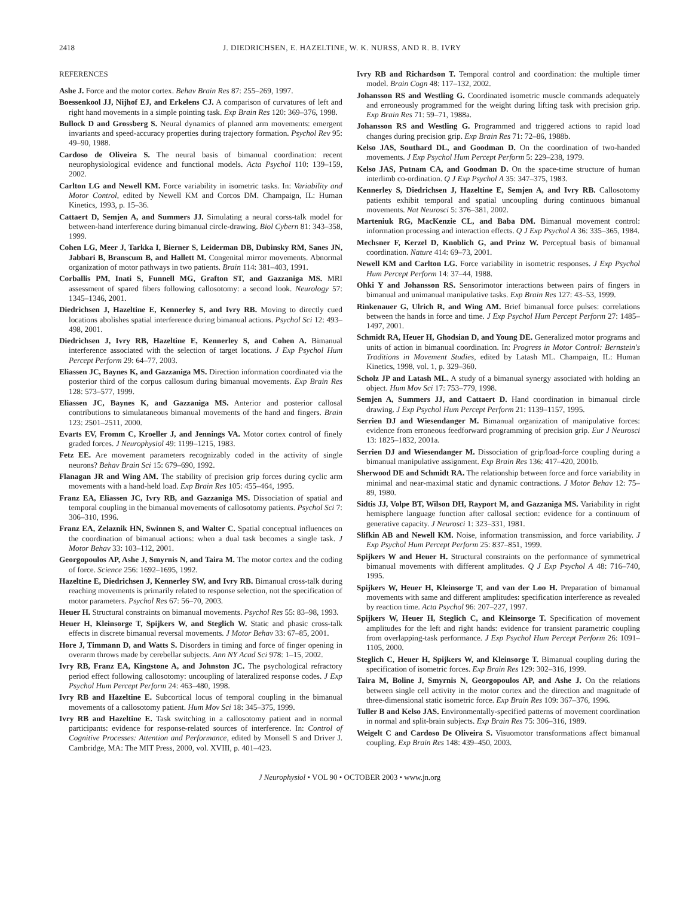2418 J. DIEDRICHSEN, E. HAZELTINE, W. K. NURSS, AND R. B. IVRY
REFERENCES
Ashe J. Force and the motor cortex. Behav Brain Res 87: 255–269, 1997.
Boessenkool JJ, Nijhof EJ, and Erkelens CJ. A comparison of curvatures of left and right hand movements in a simple pointing task. Exp Brain Res 120: 369–376, 1998.
Bullock D and Grossberg S. Neural dynamics of planned arm movements: emergent invariants and speed-accuracy properties during trajectory formation. Psychol Rev 95: 49–90, 1988.
Cardoso de Oliveira S. The neural basis of bimanual coordination: recent neurophysiological evidence and functional models. Acta Psychol 110: 139–159, 2002.
Carlton LG and Newell KM. Force variability in isometric tasks. In: Variability and Motor Control, edited by Newell KM and Corcos DM. Champaign, IL: Human Kinetics, 1993, p. 15–36.
Cattaert D, Semjen A, and Summers JJ. Simulating a neural corss-talk model for between-hand interference during bimanual circle-drawing. Biol Cybern 81: 343–358, 1999.
Cohen LG, Meer J, Tarkka I, Bierner S, Leiderman DB, Dubinsky RM, Sanes JN, Jabbari B, Branscum B, and Hallett M. Congenital mirror movements. Abnormal organization of motor pathways in two patients. Brain 114: 381–403, 1991.
Corballis PM, Inati S, Funnell MG, Grafton ST, and Gazzaniga MS. MRI assessment of spared fibers following callosotomy: a second look. Neurology 57: 1345–1346, 2001.
Diedrichsen J, Hazeltine E, Kennerley S, and Ivry RB. Moving to directly cued locations abolishes spatial interference during bimanual actions. Psychol Sci 12: 493–498, 2001.
Diedrichsen J, Ivry RB, Hazeltine E, Kennerley S, and Cohen A. Bimanual interference associated with the selection of target locations. J Exp Psychol Hum Percept Perform 29: 64–77, 2003.
Eliassen JC, Baynes K, and Gazzaniga MS. Direction information coordinated via the posterior third of the corpus callosum during bimanual movements. Exp Brain Res 128: 573–577, 1999.
Eliassen JC, Baynes K, and Gazzaniga MS. Anterior and posterior callosal contributions to simulataneous bimanual movements of the hand and fingers. Brain 123: 2501–2511, 2000.
Evarts EV, Fromm C, Kroeller J, and Jennings VA. Motor cortex control of finely graded forces. J Neurophysiol 49: 1199–1215, 1983.
Fetz EE. Are movement parameters recognizably coded in the activity of single neurons? Behav Brain Sci 15: 679–690, 1992.
Flanagan JR and Wing AM. The stability of precision grip forces during cyclic arm movements with a hand-held load. Exp Brain Res 105: 455–464, 1995.
Franz EA, Eliassen JC, Ivry RB, and Gazzaniga MS. Dissociation of spatial and temporal coupling in the bimanual movements of callosotomy patients. Psychol Sci 7: 306–310, 1996.
Franz EA, Zelaznik HN, Swinnen S, and Walter C. Spatial conceptual influences on the coordination of bimanual actions: when a dual task becomes a single task. J Motor Behav 33: 103–112, 2001.
Georgopoulos AP, Ashe J, Smyrnis N, and Taira M. The motor cortex and the coding of force. Science 256: 1692–1695, 1992.
Hazeltine E, Diedrichsen J, Kennerley SW, and Ivry RB. Bimanual cross-talk during reaching movements is primarily related to response selection, not the specification of motor parameters. Psychol Res 67: 56–70, 2003.
Heuer H. Structural constraints on bimanual movements. Psychol Res 55: 83–98, 1993.
Heuer H, Kleinsorge T, Spijkers W, and Steglich W. Static and phasic cross-talk effects in discrete bimanual reversal movements. J Motor Behav 33: 67–85, 2001.
Hore J, Timmann D, and Watts S. Disorders in timing and force of finger opening in overarm throws made by cerebellar subjects. Ann NY Acad Sci 978: 1–15, 2002.
Ivry RB, Franz EA, Kingstone A, and Johnston JC. The psychological refractory period effect following callosotomy: uncoupling of lateralized response codes. J Exp Psychol Hum Percept Perform 24: 463–480, 1998.
Ivry RB and Hazeltine E. Subcortical locus of temporal coupling in the bimanual movements of a callosotomy patient. Hum Mov Sci 18: 345–375, 1999.
Ivry RB and Hazeltine E. Task switching in a callosotomy patient and in normal participants: evidence for response-related sources of interference. In: Control of Cognitive Processes: Attention and Performance, edited by Monsell S and Driver J. Cambridge, MA: The MIT Press, 2000, vol. XVIII, p. 401–423.
Ivry RB and Richardson T. Temporal control and coordination: the multiple timer model. Brain Cogn 48: 117–132, 2002.
Johansson RS and Westling G. Coordinated isometric muscle commands adequately and erroneously programmed for the weight during lifting task with precision grip. Exp Brain Res 71: 59–71, 1988a.
Johansson RS and Westling G. Programmed and triggered actions to rapid load changes during precision grip. Exp Brain Res 71: 72–86, 1988b.
Kelso JAS, Southard DL, and Goodman D. On the coordination of two-handed movements. J Exp Psychol Hum Percept Perform 5: 229–238, 1979.
Kelso JAS, Putnam CA, and Goodman D. On the space-time structure of human interlimb co-ordination. Q J Exp Psychol A 35: 347–375, 1983.
Kennerley S, Diedrichsen J, Hazeltine E, Semjen A, and Ivry RB. Callosotomy patients exhibit temporal and spatial uncoupling during continuous bimanual movements. Nat Neurosci 5: 376–381, 2002.
Marteniuk RG, MacKenzie CL, and Baba DM. Bimanual movement control: information processing and interaction effects. Q J Exp Psychol A 36: 335–365, 1984.
Mechsner F, Kerzel D, Knoblich G, and Prinz W. Perceptual basis of bimanual coordination. Nature 414: 69–73, 2001.
Newell KM and Carlton LG. Force variability in isometric responses. J Exp Psychol Hum Percept Perform 14: 37–44, 1988.
Ohki Y and Johansson RS. Sensorimotor interactions between pairs of fingers in bimanual and unimanual manipulative tasks. Exp Brain Res 127: 43–53, 1999.
Rinkenauer G, Ulrich R, and Wing AM. Brief bimanual force pulses: correlations between the hands in force and time. J Exp Psychol Hum Percept Perform 27: 1485–1497, 2001.
Schmidt RA, Heuer H, Ghodsian D, and Young DE. Generalized motor programs and units of action in bimanual coordination. In: Progress in Motor Control: Bernstein's Traditions in Movement Studies, edited by Latash ML. Champaign, IL: Human Kinetics, 1998, vol. 1, p. 329–360.
Scholz JP and Latash ML. A study of a bimanual synergy associated with holding an object. Hum Mov Sci 17: 753–779, 1998.
Semjen A, Summers JJ, and Cattaert D. Hand coordination in bimanual circle drawing. J Exp Psychol Hum Percept Perform 21: 1139–1157, 1995.
Serrien DJ and Wiesendanger M. Bimanual organization of manipulative forces: evidence from erroneous feedforward programming of precision grip. Eur J Neurosci 13: 1825–1832, 2001a.
Serrien DJ and Wiesendanger M. Dissociation of grip/load-force coupling during a bimanual manipulative assignment. Exp Brain Res 136: 417–420, 2001b.
Sherwood DE and Schmidt RA. The relationship between force and force variability in minimal and near-maximal static and dynamic contractions. J Motor Behav 12: 75–89, 1980.
Sidtis JJ, Volpe BT, Wilson DH, Rayport M, and Gazzaniga MS. Variability in right hemisphere language function after callosal section: evidence for a continuum of generative capacity. J Neurosci 1: 323–331, 1981.
Slifkin AB and Newell KM. Noise, information transmission, and force variability. J Exp Psychol Hum Percept Perform 25: 837–851, 1999.
Spijkers W and Heuer H. Structural constraints on the performance of symmetrical bimanual movements with different amplitudes. Q J Exp Psychol A 48: 716–740, 1995.
Spijkers W, Heuer H, Kleinsorge T, and van der Loo H. Preparation of bimanual movements with same and different amplitudes: specification interference as revealed by reaction time. Acta Psychol 96: 207–227, 1997.
Spijkers W, Heuer H, Steglich C, and Kleinsorge T. Specification of movement amplitudes for the left and right hands: evidence for transient parametric coupling from overlapping-task performance. J Exp Psychol Hum Percept Perform 26: 1091–1105, 2000.
Steglich C, Heuer H, Spijkers W, and Kleinsorge T. Bimanual coupling during the specification of isometric forces. Exp Brain Res 129: 302–316, 1999.
Taira M, Boline J, Smyrnis N, Georgopoulos AP, and Ashe J. On the relations between single cell activity in the motor cortex and the direction and magnitude of three-dimensional static isometric force. Exp Brain Res 109: 367–376, 1996.
Tuller B and Kelso JAS. Environmentally-specified patterns of movement coordination in normal and split-brain subjects. Exp Brain Res 75: 306–316, 1989.
Weigelt C and Cardoso De Oliveira S. Visuomotor transformations affect bimanual coupling. Exp Brain Res 148: 439–450, 2003.
J Neurophysiol • VOL 90 • OCTOBER 2003 • www.jn.org